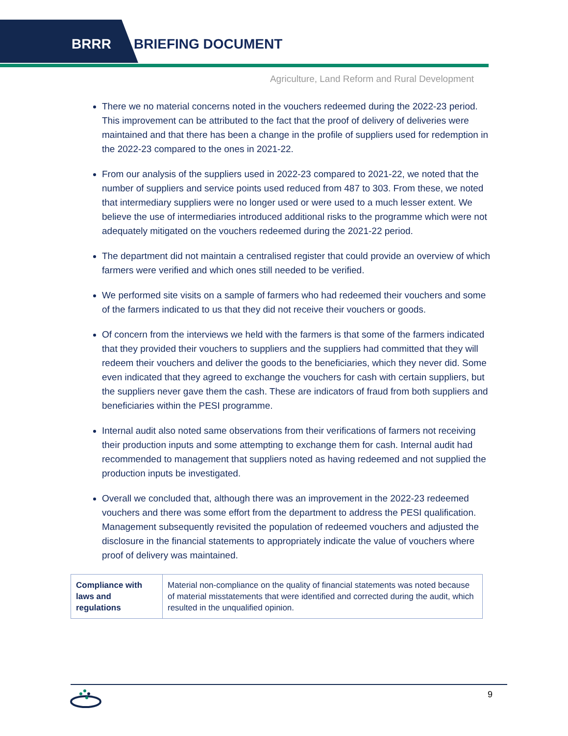BRRR BRIEFING DOCUMENT
Agriculture, Land Reform and Rural Development
There we no material concerns noted in the vouchers redeemed during the 2022-23 period. This improvement can be attributed to the fact that the proof of delivery of deliveries were maintained and that there has been a change in the profile of suppliers used for redemption in the 2022-23 compared to the ones in 2021-22.
From our analysis of the suppliers used in 2022-23 compared to 2021-22, we noted that the number of suppliers and service points used reduced from 487 to 303. From these, we noted that intermediary suppliers were no longer used or were used to a much lesser extent. We believe the use of intermediaries introduced additional risks to the programme which were not adequately mitigated on the vouchers redeemed during the 2021-22 period.
The department did not maintain a centralised register that could provide an overview of which farmers were verified and which ones still needed to be verified.
We performed site visits on a sample of farmers who had redeemed their vouchers and some of the farmers indicated to us that they did not receive their vouchers or goods.
Of concern from the interviews we held with the farmers is that some of the farmers indicated that they provided their vouchers to suppliers and the suppliers had committed that they will redeem their vouchers and deliver the goods to the beneficiaries, which they never did. Some even indicated that they agreed to exchange the vouchers for cash with certain suppliers, but the suppliers never gave them the cash. These are indicators of fraud from both suppliers and beneficiaries within the PESI programme.
Internal audit also noted same observations from their verifications of farmers not receiving their production inputs and some attempting to exchange them for cash. Internal audit had recommended to management that suppliers noted as having redeemed and not supplied the production inputs be investigated.
Overall we concluded that, although there was an improvement in the 2022-23 redeemed vouchers and there was some effort from the department to address the PESI qualification. Management subsequently revisited the population of redeemed vouchers and adjusted the disclosure in the financial statements to appropriately indicate the value of vouchers where proof of delivery was maintained.
| Compliance with laws and regulations | Material non-compliance on the quality of financial statements was noted because of material misstatements that were identified and corrected during the audit, which resulted in the unqualified opinion. |
9